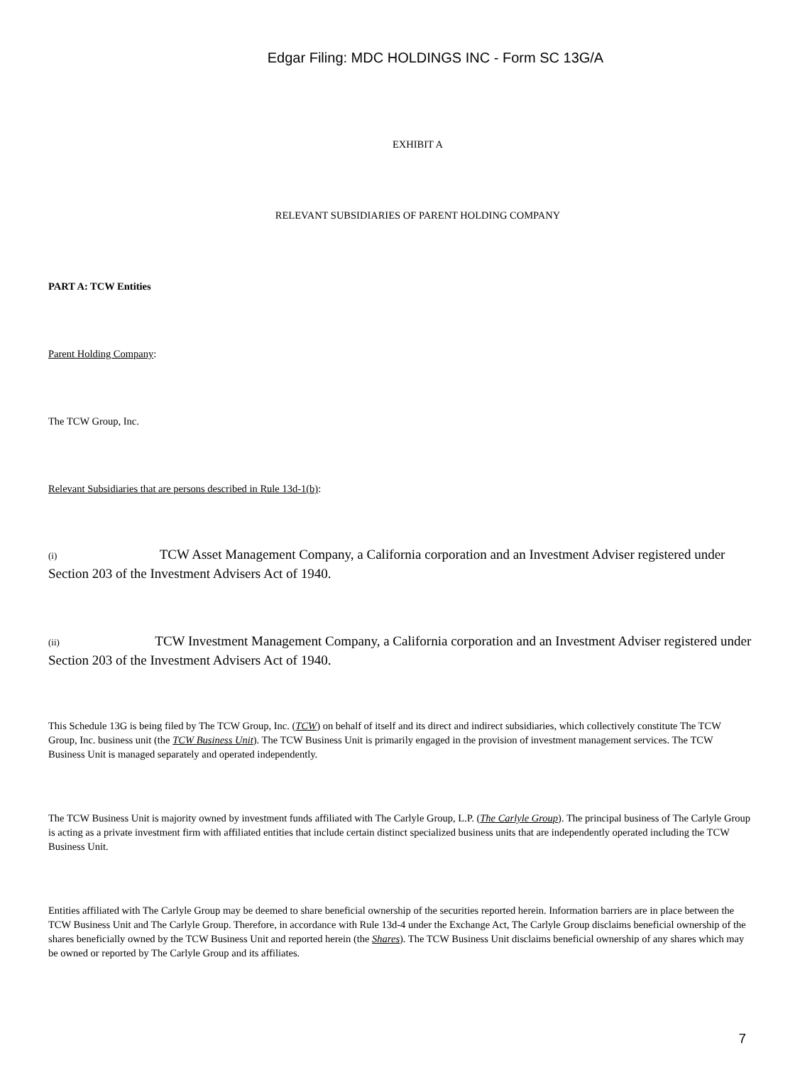Edgar Filing: MDC HOLDINGS INC - Form SC 13G/A
EXHIBIT A
RELEVANT SUBSIDIARIES OF PARENT HOLDING COMPANY
PART A: TCW Entities
Parent Holding Company:
The TCW Group, Inc.
Relevant Subsidiaries that are persons described in Rule 13d-1(b):
(i) TCW Asset Management Company, a California corporation and an Investment Adviser registered under Section 203 of the Investment Advisers Act of 1940.
(ii) TCW Investment Management Company, a California corporation and an Investment Adviser registered under Section 203 of the Investment Advisers Act of 1940.
This Schedule 13G is being filed by The TCW Group, Inc. (TCW) on behalf of itself and its direct and indirect subsidiaries, which collectively constitute The TCW Group, Inc. business unit (the TCW Business Unit). The TCW Business Unit is primarily engaged in the provision of investment management services. The TCW Business Unit is managed separately and operated independently.
The TCW Business Unit is majority owned by investment funds affiliated with The Carlyle Group, L.P. (The Carlyle Group). The principal business of The Carlyle Group is acting as a private investment firm with affiliated entities that include certain distinct specialized business units that are independently operated including the TCW Business Unit.
Entities affiliated with The Carlyle Group may be deemed to share beneficial ownership of the securities reported herein. Information barriers are in place between the TCW Business Unit and The Carlyle Group. Therefore, in accordance with Rule 13d-4 under the Exchange Act, The Carlyle Group disclaims beneficial ownership of the shares beneficially owned by the TCW Business Unit and reported herein (the Shares). The TCW Business Unit disclaims beneficial ownership of any shares which may be owned or reported by The Carlyle Group and its affiliates.
7